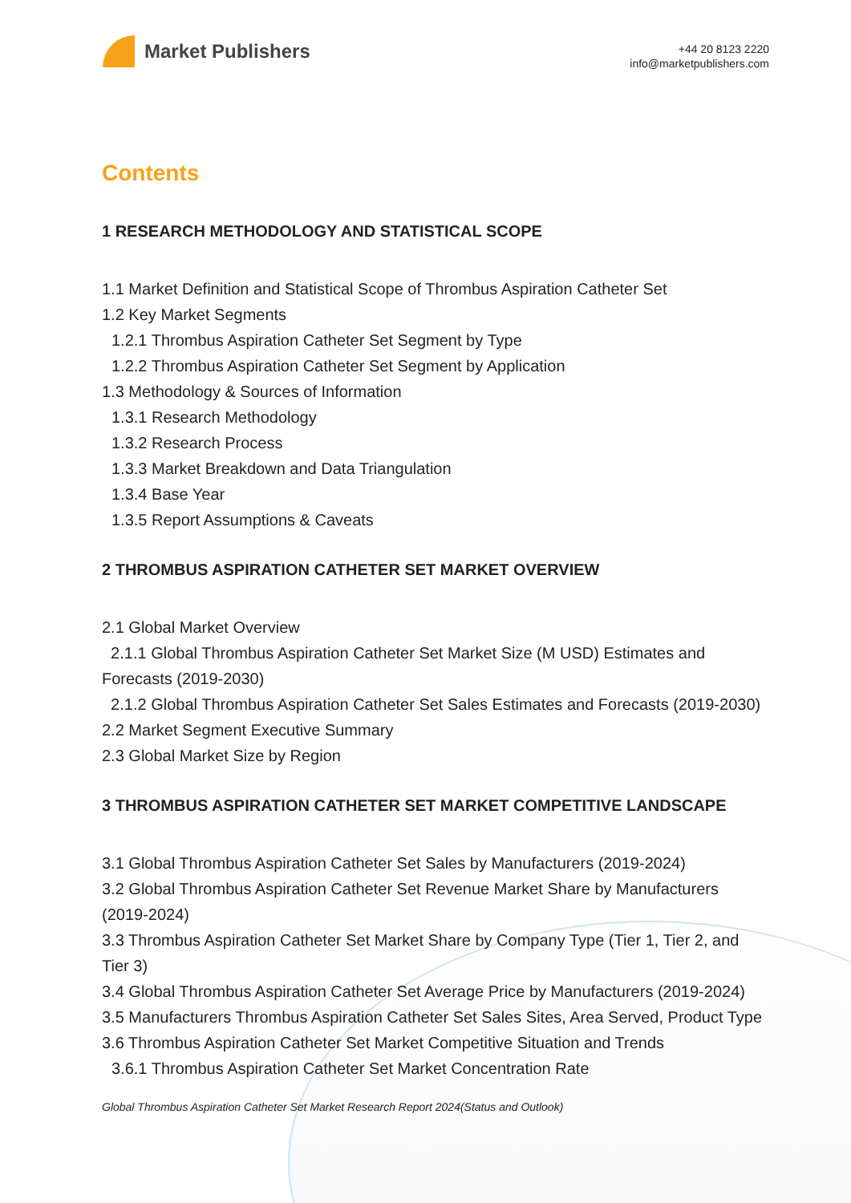Market Publishers
+44 20 8123 2220
info@marketpublishers.com
Contents
1 RESEARCH METHODOLOGY AND STATISTICAL SCOPE
1.1 Market Definition and Statistical Scope of Thrombus Aspiration Catheter Set
1.2 Key Market Segments
1.2.1 Thrombus Aspiration Catheter Set Segment by Type
1.2.2 Thrombus Aspiration Catheter Set Segment by Application
1.3 Methodology & Sources of Information
1.3.1 Research Methodology
1.3.2 Research Process
1.3.3 Market Breakdown and Data Triangulation
1.3.4 Base Year
1.3.5 Report Assumptions & Caveats
2 THROMBUS ASPIRATION CATHETER SET MARKET OVERVIEW
2.1 Global Market Overview
2.1.1 Global Thrombus Aspiration Catheter Set Market Size (M USD) Estimates and Forecasts (2019-2030)
2.1.2 Global Thrombus Aspiration Catheter Set Sales Estimates and Forecasts (2019-2030)
2.2 Market Segment Executive Summary
2.3 Global Market Size by Region
3 THROMBUS ASPIRATION CATHETER SET MARKET COMPETITIVE LANDSCAPE
3.1 Global Thrombus Aspiration Catheter Set Sales by Manufacturers (2019-2024)
3.2 Global Thrombus Aspiration Catheter Set Revenue Market Share by Manufacturers (2019-2024)
3.3 Thrombus Aspiration Catheter Set Market Share by Company Type (Tier 1, Tier 2, and Tier 3)
3.4 Global Thrombus Aspiration Catheter Set Average Price by Manufacturers (2019-2024)
3.5 Manufacturers Thrombus Aspiration Catheter Set Sales Sites, Area Served, Product Type
3.6 Thrombus Aspiration Catheter Set Market Competitive Situation and Trends
3.6.1 Thrombus Aspiration Catheter Set Market Concentration Rate
Global Thrombus Aspiration Catheter Set Market Research Report 2024(Status and Outlook)